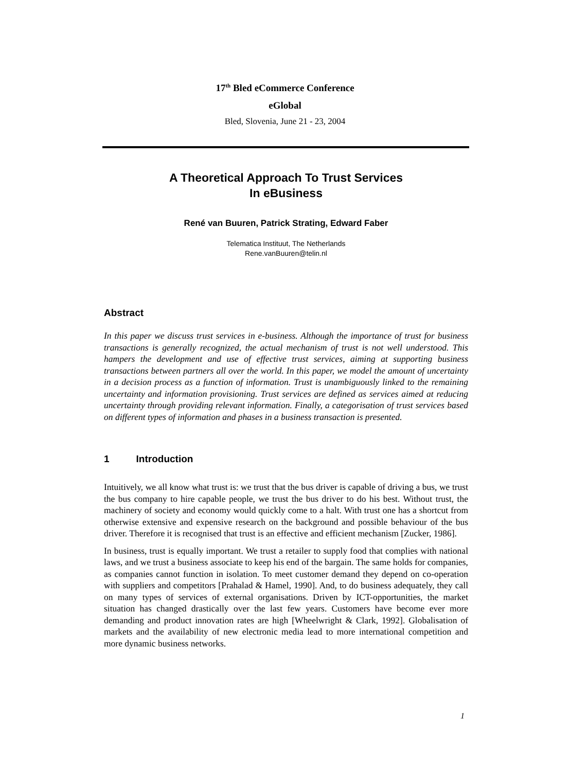17<sup>th</sup> Bled eCommerce Conference
eGlobal
Bled, Slovenia, June 21 - 23, 2004
A Theoretical Approach To Trust Services
In eBusiness
René van Buuren, Patrick Strating, Edward Faber
Telematica Instituut, The Netherlands
Rene.vanBuuren@telin.nl
Abstract
In this paper we discuss trust services in e-business. Although the importance of trust for business transactions is generally recognized, the actual mechanism of trust is not well understood. This hampers the development and use of effective trust services, aiming at supporting business transactions between partners all over the world. In this paper, we model the amount of uncertainty in a decision process as a function of information. Trust is unambiguously linked to the remaining uncertainty and information provisioning. Trust services are defined as services aimed at reducing uncertainty through providing relevant information. Finally, a categorisation of trust services based on different types of information and phases in a business transaction is presented.
1 Introduction
Intuitively, we all know what trust is: we trust that the bus driver is capable of driving a bus, we trust the bus company to hire capable people, we trust the bus driver to do his best. Without trust, the machinery of society and economy would quickly come to a halt. With trust one has a shortcut from otherwise extensive and expensive research on the background and possible behaviour of the bus driver. Therefore it is recognised that trust is an effective and efficient mechanism [Zucker, 1986].
In business, trust is equally important. We trust a retailer to supply food that complies with national laws, and we trust a business associate to keep his end of the bargain. The same holds for companies, as companies cannot function in isolation. To meet customer demand they depend on co-operation with suppliers and competitors [Prahalad & Hamel, 1990]. And, to do business adequately, they call on many types of services of external organisations. Driven by ICT-opportunities, the market situation has changed drastically over the last few years. Customers have become ever more demanding and product innovation rates are high [Wheelwright & Clark, 1992]. Globalisation of markets and the availability of new electronic media lead to more international competition and more dynamic business networks.
1